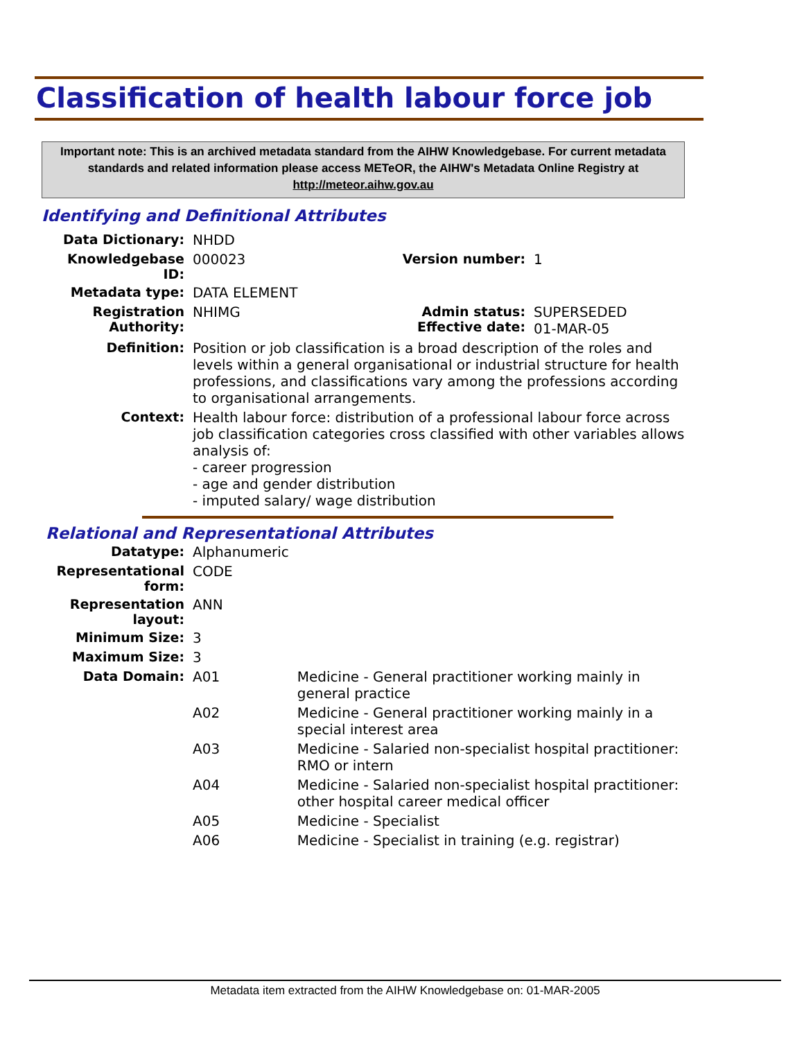Classification of health labour force job
Important note: This is an archived metadata standard from the AIHW Knowledgebase. For current metadata standards and related information please access METeOR, the AIHW's Metadata Online Registry at http://meteor.aihw.gov.au
Identifying and Definitional Attributes
| Data Dictionary: | NHDD | | |
| Knowledgebase ID: | 000023 | Version number: | 1 |
| Metadata type: | DATA ELEMENT | | |
| Registration Authority: | NHIMG | Admin status: Effective date: | SUPERSEDED 01-MAR-05 |
| Definition: | Position or job classification is a broad description of the roles and levels within a general organisational or industrial structure for health professions, and classifications vary among the professions according to organisational arrangements. | | |
| Context: | Health labour force: distribution of a professional labour force across job classification categories cross classified with other variables allows analysis of: - career progression - age and gender distribution - imputed salary/ wage distribution | | |
Relational and Representational Attributes
| Datatype: | Alphanumeric | |
| Representational form: | CODE | |
| Representation layout: | ANN | |
| Minimum Size: | 3 | |
| Maximum Size: | 3 | |
| Data Domain: | A01 | Medicine - General practitioner working mainly in general practice |
| | A02 | Medicine - General practitioner working mainly in a special interest area |
| | A03 | Medicine - Salaried non-specialist hospital practitioner: RMO or intern |
| | A04 | Medicine - Salaried non-specialist hospital practitioner: other hospital career medical officer |
| | A05 | Medicine - Specialist |
| | A06 | Medicine - Specialist in training (e.g. registrar) |
Metadata item extracted from the AIHW Knowledgebase on: 01-MAR-2005